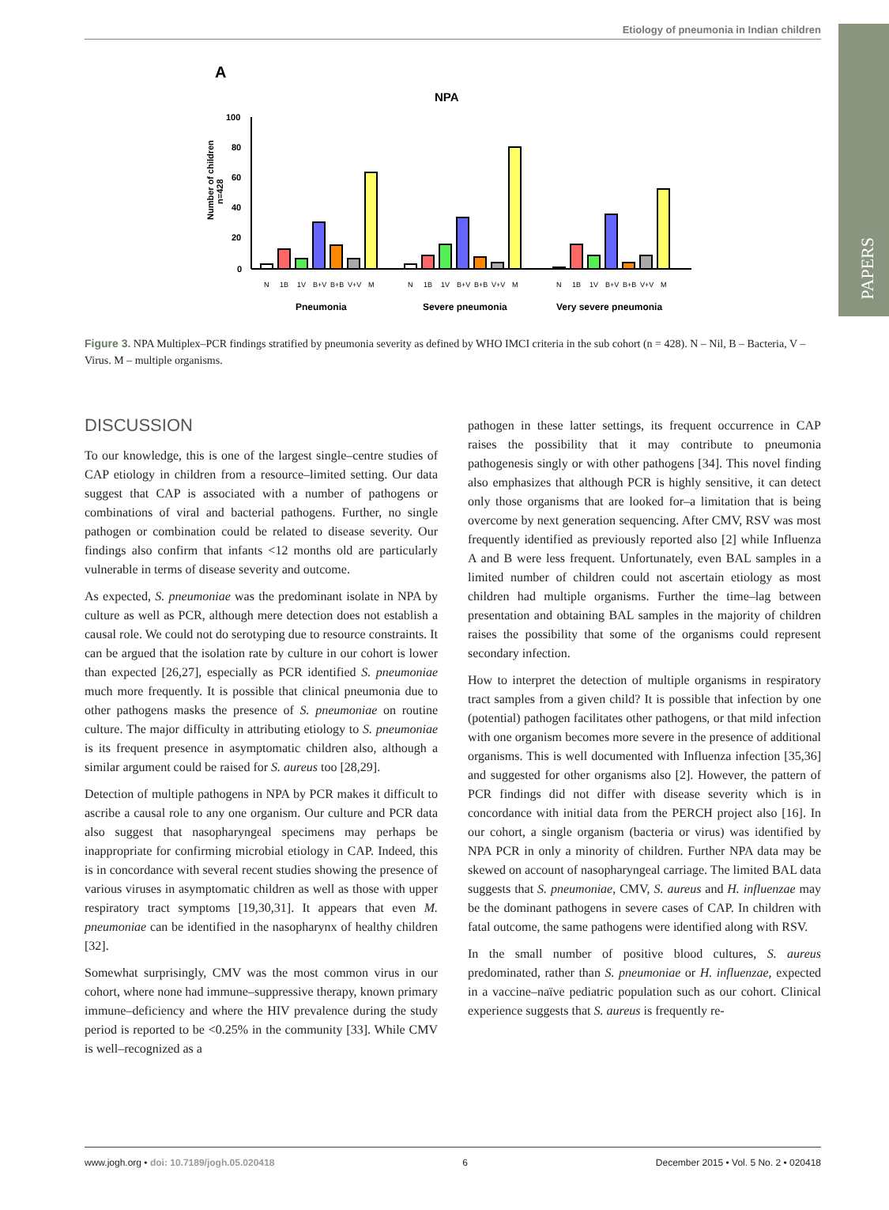PAPERS
Etiology of pneumonia in Indian children
A
NPA
Number of children
n=428
100
80
60
40
20
0
N
1B
1V
B+V
B+B
V+V
M
N
1B
1V
B+V
B+B
V+V
M
N
1B
1V
B+V
B+B
V+V
M
Pneumonia
Severe pneumonia
Very severe pneumonia
Figure 3. NPA Multiplex–PCR findings stratified by pneumonia severity as defined by WHO IMCI criteria in the sub cohort (n = 428). N – Nil, B – Bacteria, V – Virus. M – multiple organisms.
DISCUSSION
To our knowledge, this is one of the largest single–centre studies of CAP etiology in children from a resource–limited setting. Our data suggest that CAP is associated with a number of pathogens or combinations of viral and bacterial pathogens. Further, no single pathogen or combination could be related to disease severity. Our findings also confirm that infants <12 months old are particularly vulnerable in terms of disease severity and outcome.
As expected, S. pneumoniae was the predominant isolate in NPA by culture as well as PCR, although mere detection does not establish a causal role. We could not do serotyping due to resource constraints. It can be argued that the isolation rate by culture in our cohort is lower than expected [26,27], especially as PCR identified S. pneumoniae much more frequently. It is possible that clinical pneumonia due to other pathogens masks the presence of S. pneumoniae on routine culture. The major difficulty in attributing etiology to S. pneumoniae is its frequent presence in asymptomatic children also, although a similar argument could be raised for S. aureus too [28,29].
Detection of multiple pathogens in NPA by PCR makes it difficult to ascribe a causal role to any one organism. Our culture and PCR data also suggest that nasopharyngeal specimens may perhaps be inappropriate for confirming microbial etiology in CAP. Indeed, this is in concordance with several recent studies showing the presence of various viruses in asymptomatic children as well as those with upper respiratory tract symptoms [19,30,31]. It appears that even M. pneumoniae can be identified in the nasopharynx of healthy children [32].
Somewhat surprisingly, CMV was the most common virus in our cohort, where none had immune–suppressive therapy, known primary immune–deficiency and where the HIV prevalence during the study period is reported to be <0.25% in the community [33]. While CMV is well–recognized as a
pathogen in these latter settings, its frequent occurrence in CAP raises the possibility that it may contribute to pneumonia pathogenesis singly or with other pathogens [34]. This novel finding also emphasizes that although PCR is highly sensitive, it can detect only those organisms that are looked for–a limitation that is being overcome by next generation sequencing. After CMV, RSV was most frequently identified as previously reported also [2] while Influenza A and B were less frequent. Unfortunately, even BAL samples in a limited number of children could not ascertain etiology as most children had multiple organisms. Further the time–lag between presentation and obtaining BAL samples in the majority of children raises the possibility that some of the organisms could represent secondary infection.
How to interpret the detection of multiple organisms in respiratory tract samples from a given child? It is possible that infection by one (potential) pathogen facilitates other pathogens, or that mild infection with one organism becomes more severe in the presence of additional organisms. This is well documented with Influenza infection [35,36] and suggested for other organisms also [2]. However, the pattern of PCR findings did not differ with disease severity which is in concordance with initial data from the PERCH project also [16]. In our cohort, a single organism (bacteria or virus) was identified by NPA PCR in only a minority of children. Further NPA data may be skewed on account of nasopharyngeal carriage. The limited BAL data suggests that S. pneumoniae, CMV, S. aureus and H. influenzae may be the dominant pathogens in severe cases of CAP. In children with fatal outcome, the same pathogens were identified along with RSV.
In the small number of positive blood cultures, S. aureus predominated, rather than S. pneumoniae or H. influenzae, expected in a vaccine–naïve pediatric population such as our cohort. Clinical experience suggests that S. aureus is frequently re-
www.jogh.org • doi: 10.7189/jogh.05.020418 6 December 2015 • Vol. 5 No. 2 • 020418